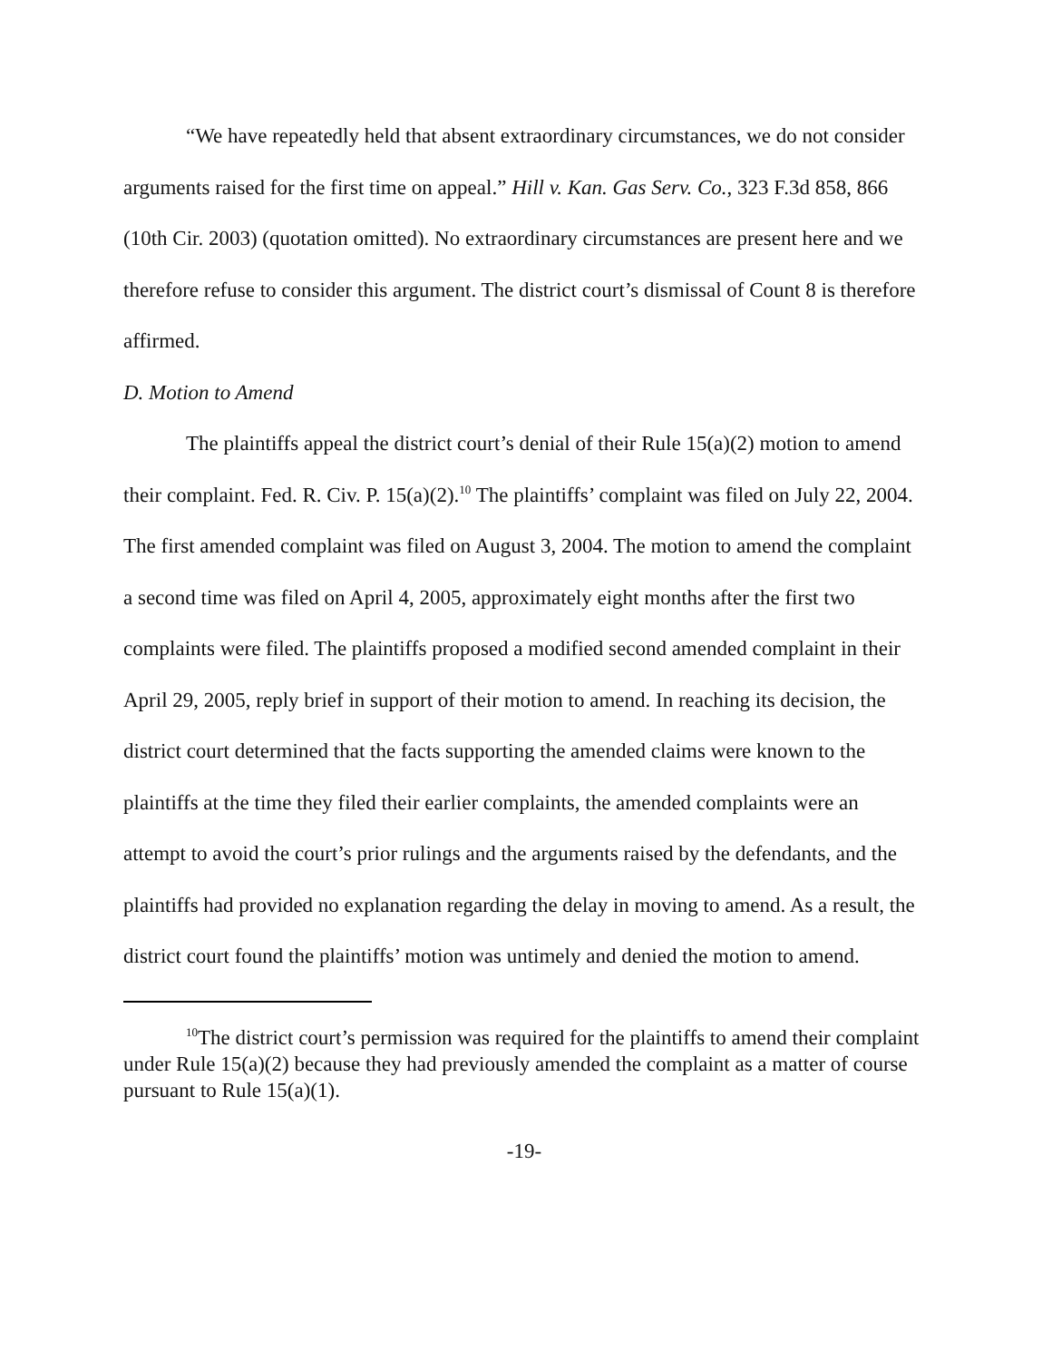“We have repeatedly held that absent extraordinary circumstances, we do not consider arguments raised for the first time on appeal.” Hill v. Kan. Gas Serv. Co., 323 F.3d 858, 866 (10th Cir. 2003) (quotation omitted). No extraordinary circumstances are present here and we therefore refuse to consider this argument. The district court’s dismissal of Count 8 is therefore affirmed.
D. Motion to Amend
The plaintiffs appeal the district court’s denial of their Rule 15(a)(2) motion to amend their complaint. Fed. R. Civ. P. 15(a)(2).<sup>10</sup> The plaintiffs’ complaint was filed on July 22, 2004. The first amended complaint was filed on August 3, 2004. The motion to amend the complaint a second time was filed on April 4, 2005, approximately eight months after the first two complaints were filed. The plaintiffs proposed a modified second amended complaint in their April 29, 2005, reply brief in support of their motion to amend. In reaching its decision, the district court determined that the facts supporting the amended claims were known to the plaintiffs at the time they filed their earlier complaints, the amended complaints were an attempt to avoid the court’s prior rulings and the arguments raised by the defendants, and the plaintiffs had provided no explanation regarding the delay in moving to amend. As a result, the district court found the plaintiffs’ motion was untimely and denied the motion to amend.
<sup>10</sup> The district court’s permission was required for the plaintiffs to amend their complaint under Rule 15(a)(2) because they had previously amended the complaint as a matter of course pursuant to Rule 15(a)(1).
-19-